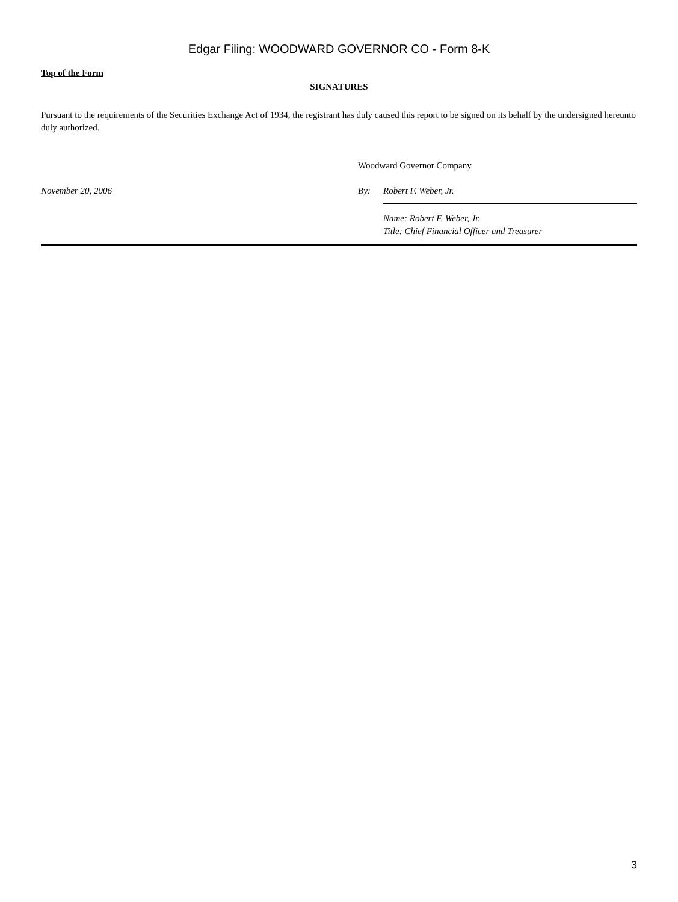Edgar Filing: WOODWARD GOVERNOR CO - Form 8-K
Top of the Form
SIGNATURES
Pursuant to the requirements of the Securities Exchange Act of 1934, the registrant has duly caused this report to be signed on its behalf by the undersigned hereunto duly authorized.
| | Woodward Governor Company | |
| November 20, 2006 | By: | Robert F. Weber, Jr. |
| | | Name: Robert F. Weber, Jr. Title: Chief Financial Officer and Treasurer |
3